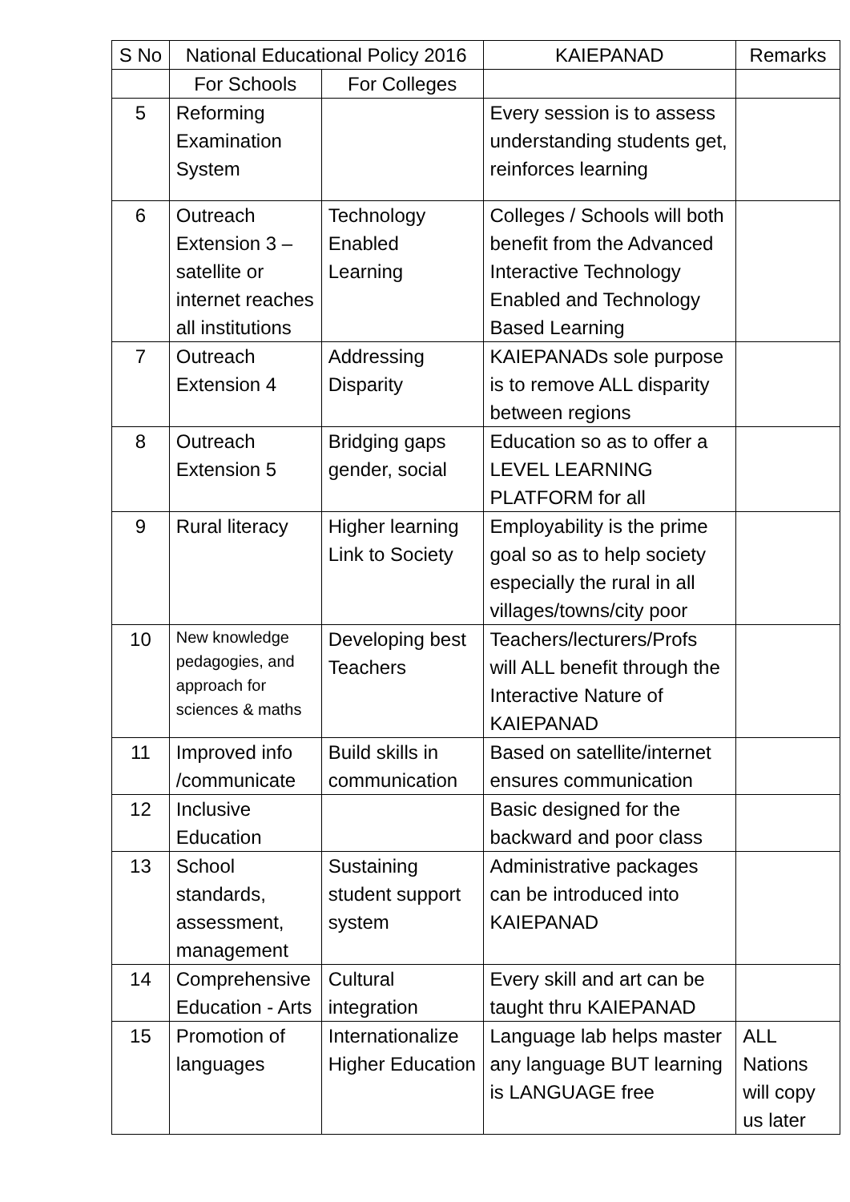| S No | National Educational Policy 2016 | | KAIEPANAD | Remarks |
| --- | --- | --- | --- | --- |
| | For Schools | For Colleges | | |
| 5 | Reforming Examination System | | Every session is to assess understanding students get, reinforces learning | |
| 6 | Outreach Extension 3 – satellite or internet reaches all institutions | Technology Enabled Learning | Colleges / Schools will both benefit from the Advanced Interactive Technology Enabled and Technology Based Learning | |
| 7 | Outreach Extension 4 | Addressing Disparity | KAIEPANADs sole purpose is to remove ALL disparity between regions | |
| 8 | Outreach Extension 5 | Bridging gaps gender, social | Education so as to offer a LEVEL LEARNING PLATFORM for all | |
| 9 | Rural literacy | Higher learning Link to Society | Employability is the prime goal so as to help society especially the rural in all villages/towns/city poor | |
| 10 | New knowledge pedagogies, and approach for sciences & maths | Developing best Teachers | Teachers/lecturers/Profs will ALL benefit through the Interactive Nature of KAIEPANAD | |
| 11 | Improved info /communicate | Build skills in communication | Based on satellite/internet ensures communication | |
| 12 | Inclusive Education | | Basic designed for the backward and poor class | |
| 13 | School standards, assessment, management | Sustaining student support system | Administrative packages can be introduced into KAIEPANAD | |
| 14 | Comprehensive Education - Arts | Cultural integration | Every skill and art can be taught thru KAIEPANAD | |
| 15 | Promotion of languages | Internationalize Higher Education | Language lab helps master any language BUT learning is LANGUAGE free | ALL Nations will copy us later |